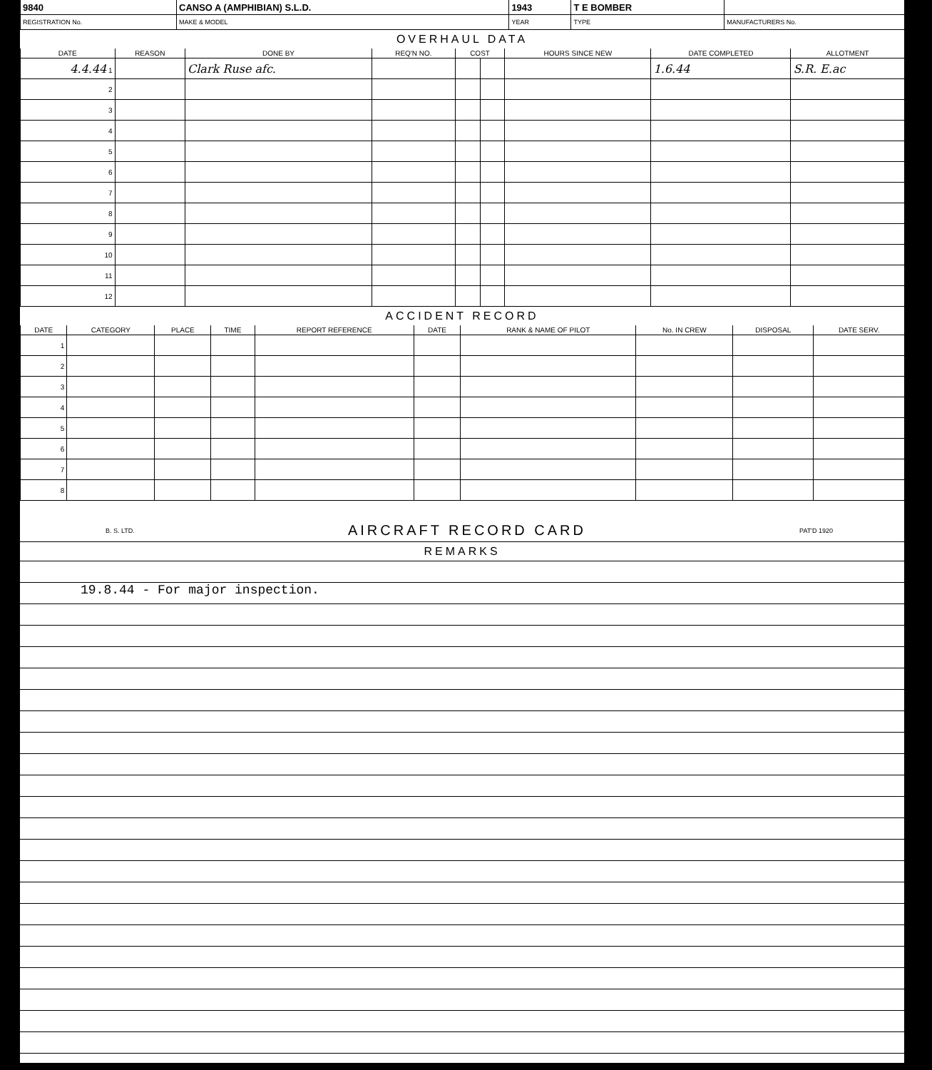| 9840 | CANSO A (AMPHIBIAN) S.L.D. | 1943 | T E BOMBER | |
| REGISTRATION No. | MAKE & MODEL | YEAR | TYPE | MANUFACTURERS No. |
OVERHAUL DATA
| DATE | REASON | DONE BY | REQ'N NO. | COST | | HOURS SINCE NEW | DATE COMPLETED | ALLOTMENT |
| --- | --- | --- | --- | --- | --- | --- | --- | --- |
| 4.4.44 1 | | Clark Ruse afc. | | | | | 1.6.44 | S.R. E.ac |
| 2 | | | | | | | | |
| 3 | | | | | | | | |
| 4 | | | | | | | | |
| 5 | | | | | | | | |
| 6 | | | | | | | | |
| 7 | | | | | | | | |
| 8 | | | | | | | | |
| 9 | | | | | | | | |
| 10 | | | | | | | | |
| 11 | | | | | | | | |
| 12 | | | | | | | | |
ACCIDENT RECORD
| DATE | CATEGORY | PLACE | TIME | REPORT REFERENCE | DATE | RANK & NAME OF PILOT | No. IN CREW | DISPOSAL | DATE SERV. |
| --- | --- | --- | --- | --- | --- | --- | --- | --- | --- |
| 1 | | | | | | | | | |
| 2 | | | | | | | | | |
| 3 | | | | | | | | | |
| 4 | | | | | | | | | |
| 5 | | | | | | | | | |
| 6 | | | | | | | | | |
| 7 | | | | | | | | | |
| 8 | | | | | | | | | |
B. S. LTD. AIRCRAFT RECORD CARD PAT'D 1920
REMARKS
19.8.44 - For major inspection.